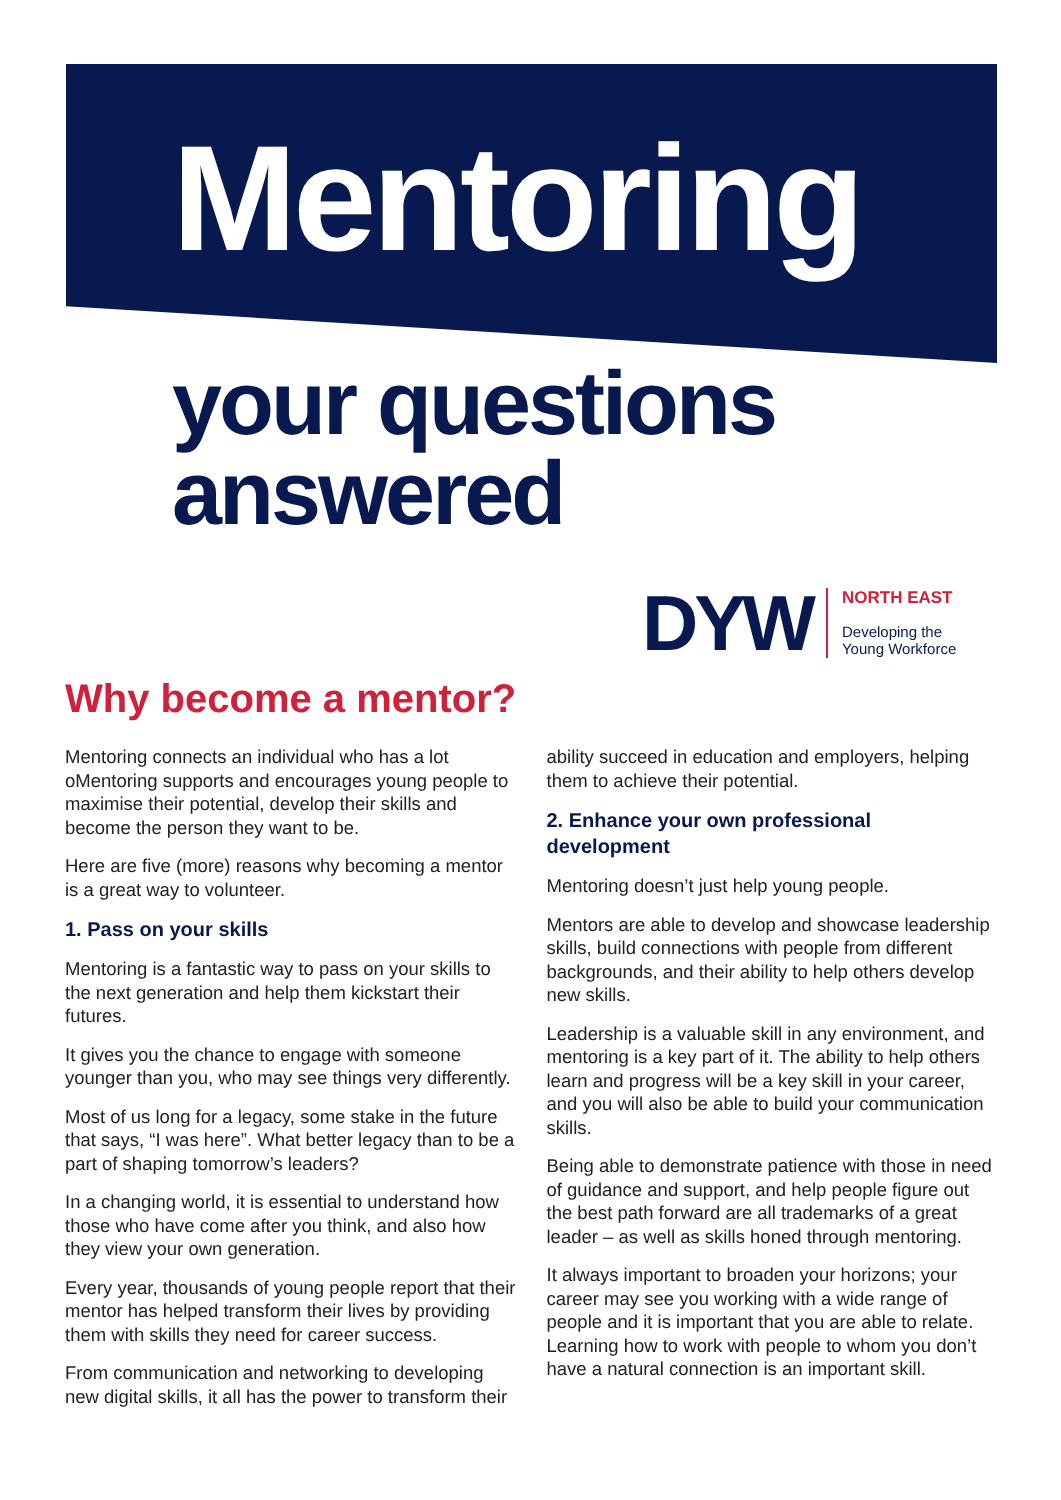Mentoring
your questions
answered
DYW
NORTH EAST
Developing the
Young Workforce
Why become a mentor?
Mentoring connects an individual who has a lot oMentoring supports and encourages young people to maximise their potential, develop their skills and become the person they want to be.
Here are five (more) reasons why becoming a mentor is a great way to volunteer.
1. Pass on your skills
Mentoring is a fantastic way to pass on your skills to the next generation and help them kickstart their futures.
It gives you the chance to engage with someone younger than you, who may see things very differently.
Most of us long for a legacy, some stake in the future that says, “I was here”. What better legacy than to be a part of shaping tomorrow’s leaders?
In a changing world, it is essential to understand how those who have come after you think, and also how they view your own generation.
Every year, thousands of young people report that their mentor has helped transform their lives by providing them with skills they need for career success.
From communication and networking to developing new digital skills, it all has the power to transform their ability succeed in education and employers, helping them to achieve their potential.
2. Enhance your own professional development
Mentoring doesn’t just help young people.
Mentors are able to develop and showcase leadership skills, build connections with people from different backgrounds, and their ability to help others develop new skills.
Leadership is a valuable skill in any environment, and mentoring is a key part of it. The ability to help others learn and progress will be a key skill in your career, and you will also be able to build your communication skills.
Being able to demonstrate patience with those in need of guidance and support, and help people figure out the best path forward are all trademarks of a great leader – as well as skills honed through mentoring.
It always important to broaden your horizons; your career may see you working with a wide range of people and it is important that you are able to relate. Learning how to work with people to whom you don’t have a natural connection is an important skill.